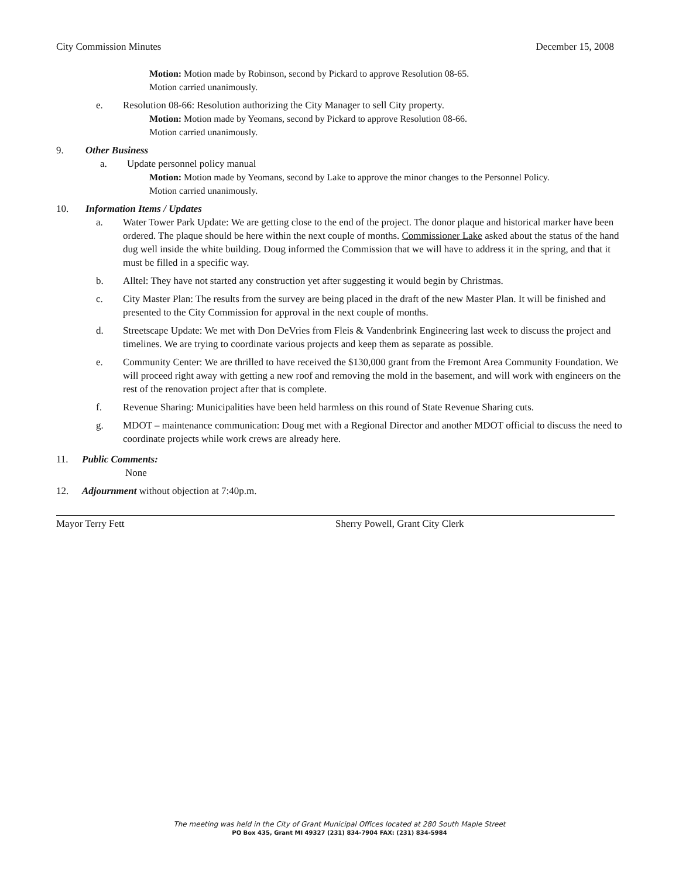City Commission Minutes December 15, 2008
Motion: Motion made by Robinson, second by Pickard to approve Resolution 08-65.
Motion carried unanimously.
e. Resolution 08-66: Resolution authorizing the City Manager to sell City property.
Motion: Motion made by Yeomans, second by Pickard to approve Resolution 08-66.
Motion carried unanimously.
9. Other Business
a. Update personnel policy manual
Motion: Motion made by Yeomans, second by Lake to approve the minor changes to the Personnel Policy.
Motion carried unanimously.
10. Information Items / Updates
a. Water Tower Park Update: We are getting close to the end of the project. The donor plaque and historical marker have been ordered. The plaque should be here within the next couple of months. Commissioner Lake asked about the status of the hand dug well inside the white building. Doug informed the Commission that we will have to address it in the spring, and that it must be filled in a specific way.
b. Alltel: They have not started any construction yet after suggesting it would begin by Christmas.
c. City Master Plan: The results from the survey are being placed in the draft of the new Master Plan. It will be finished and presented to the City Commission for approval in the next couple of months.
d. Streetscape Update: We met with Don DeVries from Fleis & Vandenbrink Engineering last week to discuss the project and timelines. We are trying to coordinate various projects and keep them as separate as possible.
e. Community Center: We are thrilled to have received the $130,000 grant from the Fremont Area Community Foundation. We will proceed right away with getting a new roof and removing the mold in the basement, and will work with engineers on the rest of the renovation project after that is complete.
f. Revenue Sharing: Municipalities have been held harmless on this round of State Revenue Sharing cuts.
g. MDOT – maintenance communication: Doug met with a Regional Director and another MDOT official to discuss the need to coordinate projects while work crews are already here.
11. Public Comments:
None
12. Adjournment without objection at 7:40p.m.
Mayor Terry Fett Sherry Powell, Grant City Clerk
The meeting was held in the City of Grant Municipal Offices located at 280 South Maple Street
PO Box 435, Grant MI 49327 (231) 834-7904 FAX: (231) 834-5984